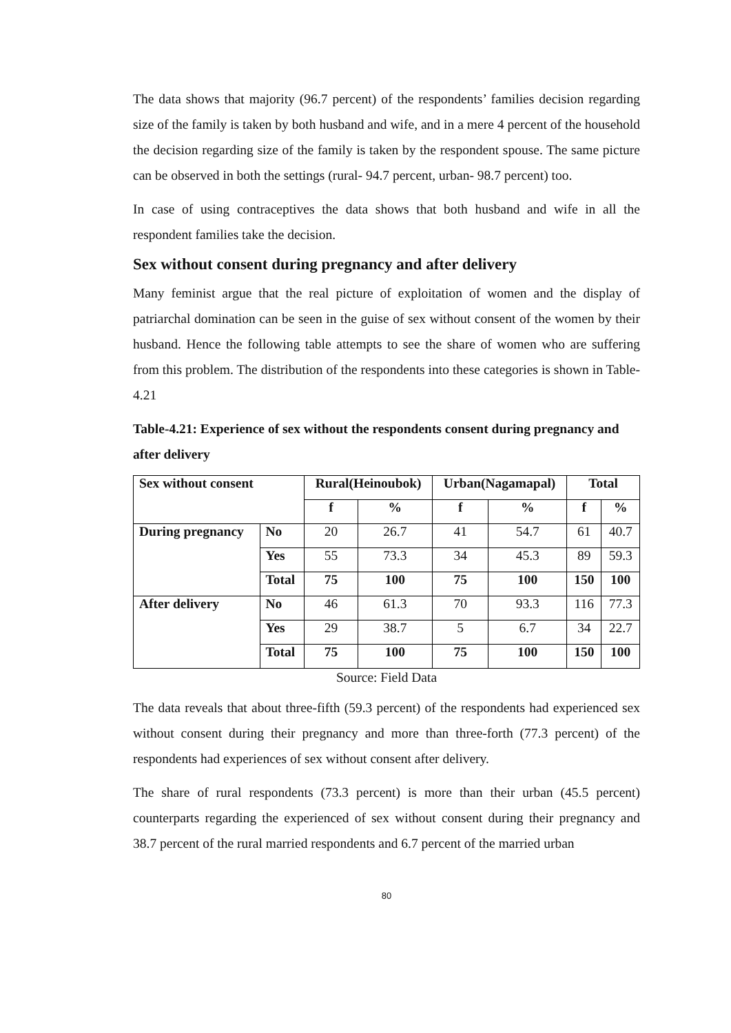The data shows that majority (96.7 percent) of the respondents’ families decision regarding size of the family is taken by both husband and wife, and in a mere 4 percent of the household the decision regarding size of the family is taken by the respondent spouse. The same picture can be observed in both the settings (rural- 94.7 percent, urban- 98.7 percent) too.
In case of using contraceptives the data shows that both husband and wife in all the respondent families take the decision.
Sex without consent during pregnancy and after delivery
Many feminist argue that the real picture of exploitation of women and the display of patriarchal domination can be seen in the guise of sex without consent of the women by their husband. Hence the following table attempts to see the share of women who are suffering from this problem. The distribution of the respondents into these categories is shown in Table-4.21
Table-4.21: Experience of sex without the respondents consent during pregnancy and after delivery
| Sex without consent | | Rural(Heinoubok) | | Urban(Nagamapal) | | Total | |
| --- | --- | --- | --- | --- | --- | --- | --- |
| | | f | % | f | % | f | % |
| During pregnancy | No | 20 | 26.7 | 41 | 54.7 | 61 | 40.7 |
| | Yes | 55 | 73.3 | 34 | 45.3 | 89 | 59.3 |
| | Total | 75 | 100 | 75 | 100 | 150 | 100 |
| After delivery | No | 46 | 61.3 | 70 | 93.3 | 116 | 77.3 |
| | Yes | 29 | 38.7 | 5 | 6.7 | 34 | 22.7 |
| | Total | 75 | 100 | 75 | 100 | 150 | 100 |
Source: Field Data
The data reveals that about three-fifth (59.3 percent) of the respondents had experienced sex without consent during their pregnancy and more than three-forth (77.3 percent) of the respondents had experiences of sex without consent after delivery.
The share of rural respondents (73.3 percent) is more than their urban (45.5 percent) counterparts regarding the experienced of sex without consent during their pregnancy and 38.7 percent of the rural married respondents and 6.7 percent of the married urban
80